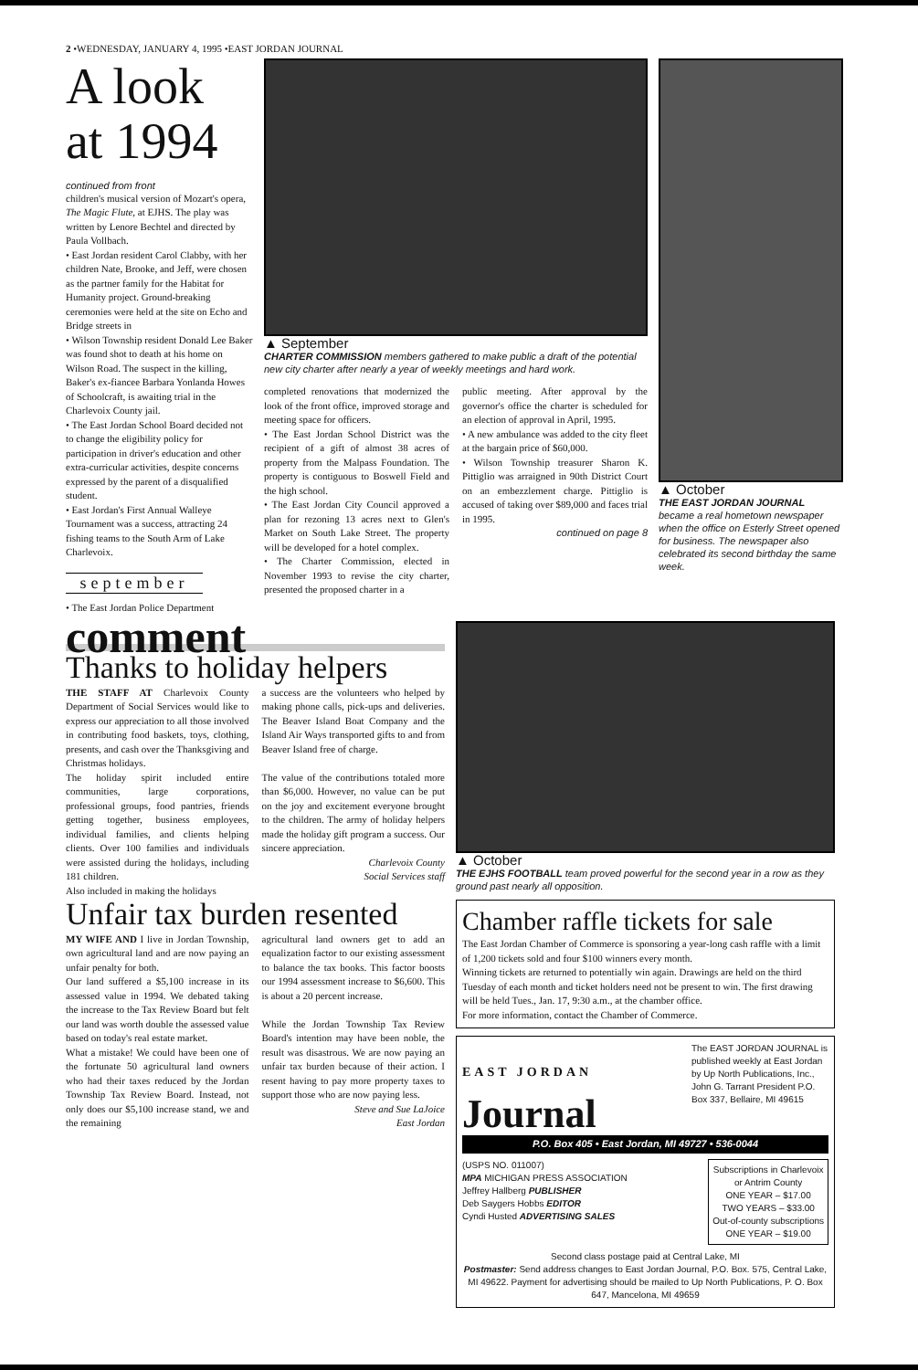2 •WEDNESDAY, JANUARY 4, 1995 •EAST JORDAN JOURNAL
A look at 1994
continued from front
children's musical version of Mozart's opera, The Magic Flute, at EJHS. The play was written by Lenore Bechtel and directed by Paula Vollbach.
• East Jordan resident Carol Clabby, with her children Nate, Brooke, and Jeff, were chosen as the partner family for the Habitat for Humanity project. Ground-breaking ceremonies were held at the site on Echo and Bridge streets in
• Wilson Township resident Donald Lee Baker was found shot to death at his home on Wilson Road. The suspect in the killing, Baker's ex-fiancee Barbara Yonlanda Howes of Schoolcraft, is awaiting trial in the Charlevoix County jail.
• The East Jordan School Board decided not to change the eligibility policy for participation in driver's education and other extra-curricular activities, despite concerns expressed by the parent of a disqualified student.
• East Jordan's First Annual Walleye Tournament was a success, attracting 24 fishing teams to the South Arm of Lake Charlevoix.
september
• The East Jordan Police Department
▲ September
CHARTER COMMISSION members gathered to make public a draft of the potential new city charter after nearly a year of weekly meetings and hard work.
completed renovations that modernized the look of the front office, improved storage and meeting space for officers.
• The East Jordan School District was the recipient of a gift of almost 38 acres of property from the Malpass Foundation. The property is contiguous to Boswell Field and the high school.
• The East Jordan City Council approved a plan for rezoning 13 acres next to Glen's Market on South Lake Street. The property will be developed for a hotel complex.
• The Charter Commission, elected in November 1993 to revise the city charter, presented the proposed charter in a
public meeting. After approval by the governor's office the charter is scheduled for an election of approval in April, 1995.
• A new ambulance was added to the city fleet at the bargain price of $60,000.
• Wilson Township treasurer Sharon K. Pittiglio was arraigned in 90th District Court on an embezzlement charge. Pittiglio is accused of taking over $89,000 and faces trial in 1995.
continued on page 8
▲ October
THE EAST JORDAN JOURNAL became a real hometown newspaper when the office on Esterly Street opened for business. The newspaper also celebrated its second birthday the same week.
comment
Thanks to holiday helpers
THE STAFF AT Charlevoix County Department of Social Services would like to express our appreciation to all those involved in contributing food baskets, toys, clothing, presents, and cash over the Thanksgiving and Christmas holidays.
The holiday spirit included entire communities, large corporations, professional groups, food pantries, friends getting together, business employees, individual families, and clients helping clients. Over 100 families and individuals were assisted during the holidays, including 181 children.
Also included in making the holidays
a success are the volunteers who helped by making phone calls, pick-ups and deliveries. The Beaver Island Boat Company and the Island Air Ways transported gifts to and from Beaver Island free of charge.
The value of the contributions totaled more than $6,000. However, no value can be put on the joy and excitement everyone brought to the children. The army of holiday helpers made the holiday gift program a success. Our sincere appreciation.
Charlevoix County
Social Services staff
Unfair tax burden resented
MY WIFE AND I live in Jordan Township, own agricultural land and are now paying an unfair penalty for both.
Our land suffered a $5,100 increase in its assessed value in 1994. We debated taking the increase to the Tax Review Board but felt our land was worth double the assessed value based on today's real estate market.
What a mistake! We could have been one of the fortunate 50 agricultural land owners who had their taxes reduced by the Jordan Township Tax Review Board. Instead, not only does our $5,100 increase stand, we and the remaining
agricultural land owners get to add an equalization factor to our existing assessment to balance the tax books. This factor boosts our 1994 assessment increase to $6,600. This is about a 20 percent increase.
While the Jordan Township Tax Review Board's intention may have been noble, the result was disastrous. We are now paying an unfair tax burden because of their action. I resent having to pay more property taxes to support those who are now paying less.
Steve and Sue LaJoice
East Jordan
▲ October
THE EJHS FOOTBALL team proved powerful for the second year in a row as they ground past nearly all opposition.
Chamber raffle tickets for sale
The East Jordan Chamber of Commerce is sponsoring a year-long cash raffle with a limit of 1,200 tickets sold and four $100 winners every month.
Winning tickets are returned to potentially win again. Drawings are held on the third Tuesday of each month and ticket holders need not be present to win. The first drawing will be held Tues., Jan. 17, 9:30 a.m., at the chamber office.
For more information, contact the Chamber of Commerce.
EAST JORDAN
Journal
The EAST JORDAN JOURNAL is published weekly at East Jordan by Up North Publications, Inc., John G. Tarrant President P.O. Box 337, Bellaire, MI 49615
P.O. Box 405 • East Jordan, MI 49727 • 536-0044
(USPS NO. 011007)
MPA MICHIGAN PRESS ASSOCIATION
Jeffrey Hallberg PUBLISHER
Deb Saygers Hobbs EDITOR
Cyndi Husted ADVERTISING SALES
Subscriptions in Charlevoix
or Antrim County
ONE YEAR – $17.00
TWO YEARS – $33.00
Out-of-county subscriptions
ONE YEAR – $19.00
Second class postage paid at Central Lake, MI
Postmaster: Send address changes to East Jordan Journal, P.O. Box. 575, Central Lake, MI 49622. Payment for advertising should be mailed to Up North Publications, P. O. Box 647, Mancelona, MI 49659